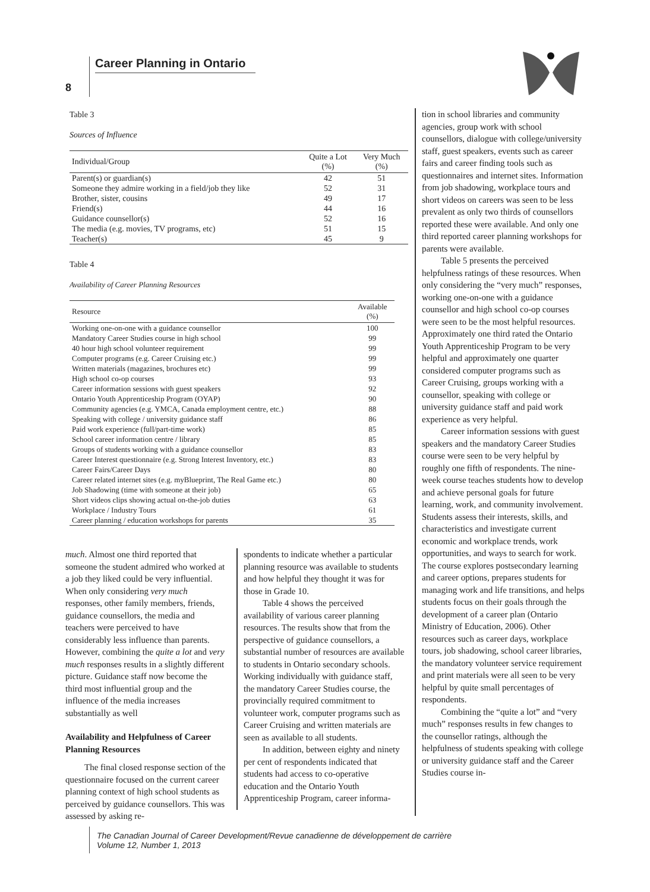Career Planning in Ontario
8
Table 3
Sources of Influence
| Individual/Group | Quite a Lot (%) | Very Much (%) |
| --- | --- | --- |
| Parent(s) or guardian(s) | 42 | 51 |
| Someone they admire working in a field/job they like | 52 | 31 |
| Brother, sister, cousins | 49 | 17 |
| Friend(s) | 44 | 16 |
| Guidance counsellor(s) | 52 | 16 |
| The media (e.g. movies, TV programs, etc) | 51 | 15 |
| Teacher(s) | 45 | 9 |
Table 4
Availability of Career Planning Resources
| Resource | Available (%) |
| --- | --- |
| Working one-on-one with a guidance counsellor | 100 |
| Mandatory Career Studies course in high school | 99 |
| 40 hour high school volunteer requirement | 99 |
| Computer programs (e.g. Career Cruising etc.) | 99 |
| Written materials (magazines, brochures etc) | 99 |
| High school co-op courses | 93 |
| Career information sessions with guest speakers | 92 |
| Ontario Youth Apprenticeship Program (OYAP) | 90 |
| Community agencies (e.g. YMCA, Canada employment centre, etc.) | 88 |
| Speaking with college / university guidance staff | 86 |
| Paid work experience (full/part-time work) | 85 |
| School career information centre / library | 85 |
| Groups of students working with a guidance counsellor | 83 |
| Career Interest questionnaire (e.g. Strong Interest Inventory, etc.) | 83 |
| Career Fairs/Career Days | 80 |
| Career related internet sites (e.g. myBlueprint, The Real Game etc.) | 80 |
| Job Shadowing (time with someone at their job) | 65 |
| Short videos clips showing actual on-the-job duties | 63 |
| Workplace / Industry Tours | 61 |
| Career planning / education workshops for parents | 35 |
much. Almost one third reported that someone the student admired who worked at a job they liked could be very influential. When only considering very much responses, other family members, friends, guidance counsellors, the media and teachers were perceived to have considerably less influence than parents. However, combining the quite a lot and very much responses results in a slightly different picture. Guidance staff now become the third most influential group and the influence of the media increases substantially as well
Availability and Helpfulness of Career Planning Resources
The final closed response section of the questionnaire focused on the current career planning context of high school students as perceived by guidance counsellors. This was assessed by asking re-
spondents to indicate whether a particular planning resource was available to students and how helpful they thought it was for those in Grade 10.
Table 4 shows the perceived availability of various career planning resources. The results show that from the perspective of guidance counsellors, a substantial number of resources are available to students in Ontario secondary schools. Working individually with guidance staff, the mandatory Career Studies course, the provincially required commitment to volunteer work, computer programs such as Career Cruising and written materials are seen as available to all students.
In addition, between eighty and ninety per cent of respondents indicated that students had access to co-operative education and the Ontario Youth Apprenticeship Program, career informa-
tion in school libraries and community agencies, group work with school counsellors, dialogue with college/university staff, guest speakers, events such as career fairs and career finding tools such as questionnaires and internet sites. Information from job shadowing, workplace tours and short videos on careers was seen to be less prevalent as only two thirds of counsellors reported these were available. And only one third reported career planning workshops for parents were available.
Table 5 presents the perceived helpfulness ratings of these resources. When only considering the “very much” responses, working one-on-one with a guidance counsellor and high school co-op courses were seen to be the most helpful resources. Approximately one third rated the Ontario Youth Apprenticeship Program to be very helpful and approximately one quarter considered computer programs such as Career Cruising, groups working with a counsellor, speaking with college or university guidance staff and paid work experience as very helpful.
Career information sessions with guest speakers and the mandatory Career Studies course were seen to be very helpful by roughly one fifth of respondents. The nine-week course teaches students how to develop and achieve personal goals for future learning, work, and community involvement. Students assess their interests, skills, and characteristics and investigate current economic and workplace trends, work opportunities, and ways to search for work. The course explores postsecondary learning and career options, prepares students for managing work and life transitions, and helps students focus on their goals through the development of a career plan (Ontario Ministry of Education, 2006). Other resources such as career days, workplace tours, job shadowing, school career libraries, the mandatory volunteer service requirement and print materials were all seen to be very helpful by quite small percentages of respondents.
Combining the “quite a lot” and “very much” responses results in few changes to the counsellor ratings, although the helpfulness of students speaking with college or university guidance staff and the Career Studies course in-
The Canadian Journal of Career Development/Revue canadienne de développement de carrière
Volume 12, Number 1, 2013